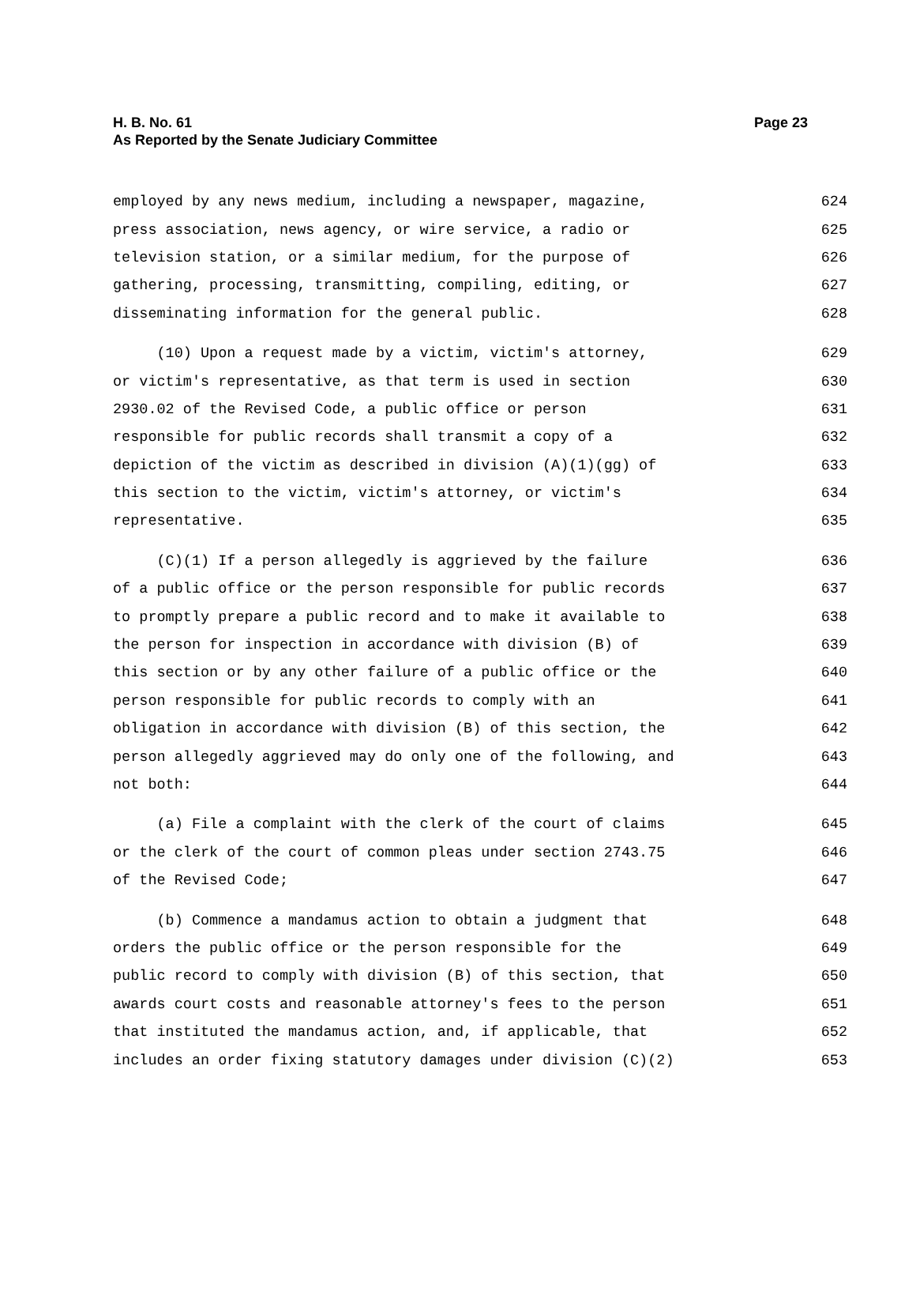H. B. No. 61
As Reported by the Senate Judiciary Committee
Page 23
employed by any news medium, including a newspaper, magazine, 624
press association, news agency, or wire service, a radio or 625
television station, or a similar medium, for the purpose of 626
gathering, processing, transmitting, compiling, editing, or 627
disseminating information for the general public. 628
(10) Upon a request made by a victim, victim's attorney, 629
or victim's representative, as that term is used in section 630
2930.02 of the Revised Code, a public office or person 631
responsible for public records shall transmit a copy of a 632
depiction of the victim as described in division (A)(1)(gg) of 633
this section to the victim, victim's attorney, or victim's 634
representative. 635
(C)(1) If a person allegedly is aggrieved by the failure 636
of a public office or the person responsible for public records 637
to promptly prepare a public record and to make it available to 638
the person for inspection in accordance with division (B) of 639
this section or by any other failure of a public office or the 640
person responsible for public records to comply with an 641
obligation in accordance with division (B) of this section, the 642
person allegedly aggrieved may do only one of the following, and 643
not both: 644
(a) File a complaint with the clerk of the court of claims 645
or the clerk of the court of common pleas under section 2743.75 646
of the Revised Code; 647
(b) Commence a mandamus action to obtain a judgment that 648
orders the public office or the person responsible for the 649
public record to comply with division (B) of this section, that 650
awards court costs and reasonable attorney's fees to the person 651
that instituted the mandamus action, and, if applicable, that 652
includes an order fixing statutory damages under division (C)(2) 653